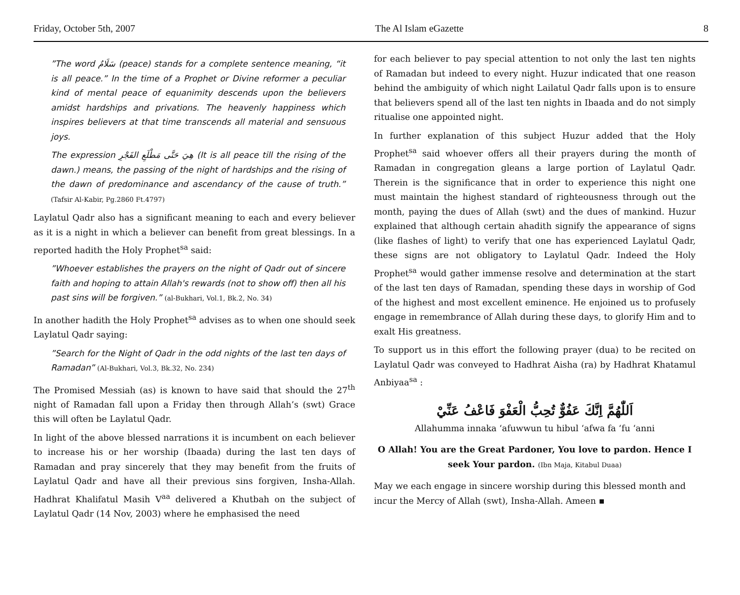Friday, October 5th, 2007 The Al Islam eGazette 8
”The word سَلَامٌ (peace) stands for a complete sentence meaning, “it is all peace.” In the time of a Prophet or Divine reformer a peculiar kind of mental peace of equanimity descends upon the believers amidst hardships and privations. The heavenly happiness which inspires believers at that time transcends all material and sensuous joys.
The expression هِيَ حَتَّى مَطْلَعِ الفَجْرِ (It is all peace till the rising of the dawn.) means, the passing of the night of hardships and the rising of the dawn of predominance and ascendancy of the cause of truth.” (Tafsir Al-Kabir, Pg.2860 Ft.4797)
Laylatul Qadr also has a significant meaning to each and every believer as it is a night in which a believer can benefit from great blessings. In a reported hadith the Holy Prophet<sup>sa</sup> said:
”Whoever establishes the prayers on the night of Qadr out of sincere faith and hoping to attain Allah's rewards (not to show off) then all his past sins will be forgiven.” (al-Bukhari, Vol.1, Bk.2, No. 34)
In another hadith the Holy Prophet<sup>sa</sup> advises as to when one should seek Laylatul Qadr saying:
”Search for the Night of Qadr in the odd nights of the last ten days of Ramadan” (Al-Bukhari, Vol.3, Bk.32, No. 234)
The Promised Messiah (as) is known to have said that should the 27<sup>th</sup> night of Ramadan fall upon a Friday then through Allah’s (swt) Grace this will often be Laylatul Qadr.
In light of the above blessed narrations it is incumbent on each believer to increase his or her worship (Ibaada) during the last ten days of Ramadan and pray sincerely that they may benefit from the fruits of Laylatul Qadr and have all their previous sins forgiven, Insha-Allah. Hadhrat Khalifatul Masih V<sup>aa</sup> delivered a Khutbah on the subject of Laylatul Qadr (14 Nov, 2003) where he emphasised the need
for each believer to pay special attention to not only the last ten nights of Ramadan but indeed to every night. Huzur indicated that one reason behind the ambiguity of which night Lailatul Qadr falls upon is to ensure that believers spend all of the last ten nights in Ibaada and do not simply ritualise one appointed night.
In further explanation of this subject Huzur added that the Holy Prophet<sup>sa</sup> said whoever offers all their prayers during the month of Ramadan in congregation gleans a large portion of Laylatul Qadr. Therein is the significance that in order to experience this night one must maintain the highest standard of righteousness through out the month, paying the dues of Allah (swt) and the dues of mankind. Huzur explained that although certain ahadith signify the appearance of signs (like flashes of light) to verify that one has experienced Laylatul Qadr, these signs are not obligatory to Laylatul Qadr. Indeed the Holy Prophet<sup>sa</sup> would gather immense resolve and determination at the start of the last ten days of Ramadan, spending these days in worship of God of the highest and most excellent eminence. He enjoined us to profusely engage in remembrance of Allah during these days, to glorify Him and to exalt His greatness.
To support us in this effort the following prayer (dua) to be recited on Laylatul Qadr was conveyed to Hadhrat Aisha (ra) by Hadhrat Khatamul Anbiyaa<sup>sa</sup> :
اَللّٰهُمَّ اِنَّكَ عَفُوٌّ تُحِبُّ الْعَفْوَ فَاعْفُ عَنِّيْ
Allahumma innaka ‘afuwwun tu hibul ‘afwa fa ‘fu ‘anni
O Allah! You are the Great Pardoner, You love to pardon. Hence I seek Your pardon. (Ibn Maja, Kitabul Duaa)
May we each engage in sincere worship during this blessed month and incur the Mercy of Allah (swt), Insha-Allah. Ameen ▪